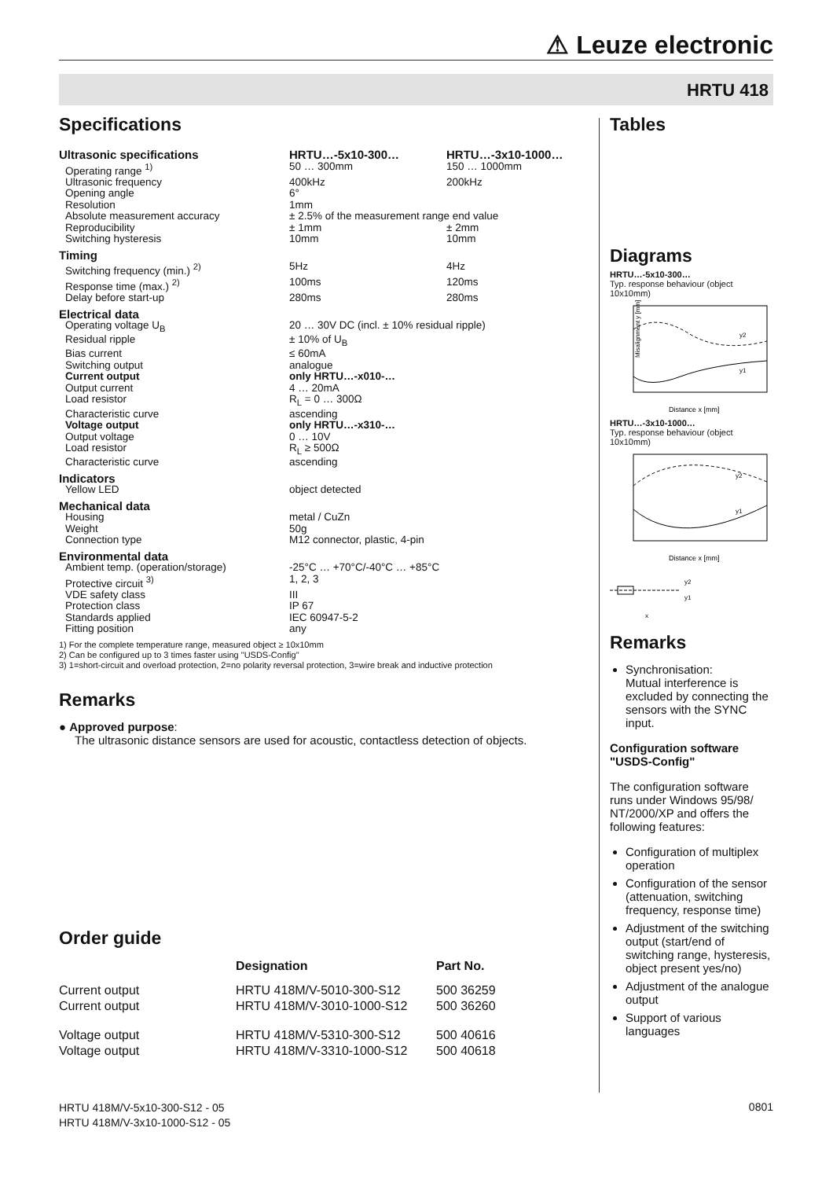⚠ Leuze electronic
HRTU 418
Specifications
| Ultrasonic specifications | HRTU…-5x10-300… | HRTU…-3x10-1000… |
| Operating range <sup>1)</sup> | 50 … 300mm | 150 … 1000mm |
| Ultrasonic frequency | 400kHz | 200kHz |
| Opening angle | 6° | |
| Resolution | 1mm | |
| Absolute measurement accuracy | ± 2.5% of the measurement range end value | |
| Reproducibility | ± 1mm | ± 2mm |
| Switching hysteresis | 10mm | 10mm |
| Timing | | |
| Switching frequency (min.) <sup>2)</sup> | 5Hz | 4Hz |
| Response time (max.) <sup>2)</sup> | 100ms | 120ms |
| Delay before start-up | 280ms | 280ms |
| Electrical data | | |
| Operating voltage U<sub>B</sub> | 20 … 30V DC (incl. ± 10% residual ripple) | |
| Residual ripple | ± 10% of U<sub>B</sub> | |
| Bias current | ≤ 60mA | |
| Switching output | analogue | |
| Current output | only HRTU…-x010-… | |
| Output current | 4 … 20mA | |
| Load resistor | R<sub>L</sub> = 0 … 300Ω | |
| Characteristic curve | ascending | |
| Voltage output | only HRTU…-x310-… | |
| Output voltage | 0 … 10V | |
| Load resistor | R<sub>L</sub> ≥ 500Ω | |
| Characteristic curve | ascending | |
| Indicators | | |
| Yellow LED | object detected | |
| Mechanical data | | |
| Housing | metal / CuZn | |
| Weight | 50g | |
| Connection type | M12 connector, plastic, 4-pin | |
| Environmental data | | |
| Ambient temp. (operation/storage) | -25°C … +70°C/-40°C … +85°C | |
| Protective circuit <sup>3)</sup> | 1, 2, 3 | |
| VDE safety class | III | |
| Protection class | IP 67 | |
| Standards applied | IEC 60947-5-2 | |
| Fitting position | any | |
1) For the complete temperature range, measured object ≥ 10x10mm
2) Can be configured up to 3 times faster using "USDS-Config"
3) 1=short-circuit and overload protection, 2=no polarity reversal protection, 3=wire break and inductive protection
Remarks
● Approved purpose:
The ultrasonic distance sensors are used for acoustic, contactless detection of objects.
Order guide
| | Designation | Part No. |
| --- | --- | --- |
| Current output | HRTU 418M/V-5010-300-S12 | 500 36259 |
| Current output | HRTU 418M/V-3010-1000-S12 | 500 36260 |
| Voltage output | HRTU 418M/V-5310-300-S12 | 500 40616 |
| Voltage output | HRTU 418M/V-3310-1000-S12 | 500 40618 |
Tables
Diagrams
HRTU…-5x10-300…
Typ. response behaviour (object 10x10mm)
Misalignment y [mm]
Distance x [mm]
y2
y1
HRTU…-3x10-1000…
Typ. response behaviour (object 10x10mm)
Distance x [mm]
y2
y1
y2
y1
x
Remarks
Synchronisation:
Mutual interference is excluded by connecting the sensors with the SYNC input.
Configuration software "USDS-Config"
The configuration software runs under Windows 95/98/ NT/2000/XP and offers the following features:
Configuration of multiplex operation
Configuration of the sensor (attenuation, switching frequency, response time)
Adjustment of the switching output (start/end of switching range, hysteresis, object present yes/no)
Adjustment of the analogue output
Support of various languages
HRTU 418M/V-5x10-300-S12 - 05
HRTU 418M/V-3x10-1000-S12 - 05
0801